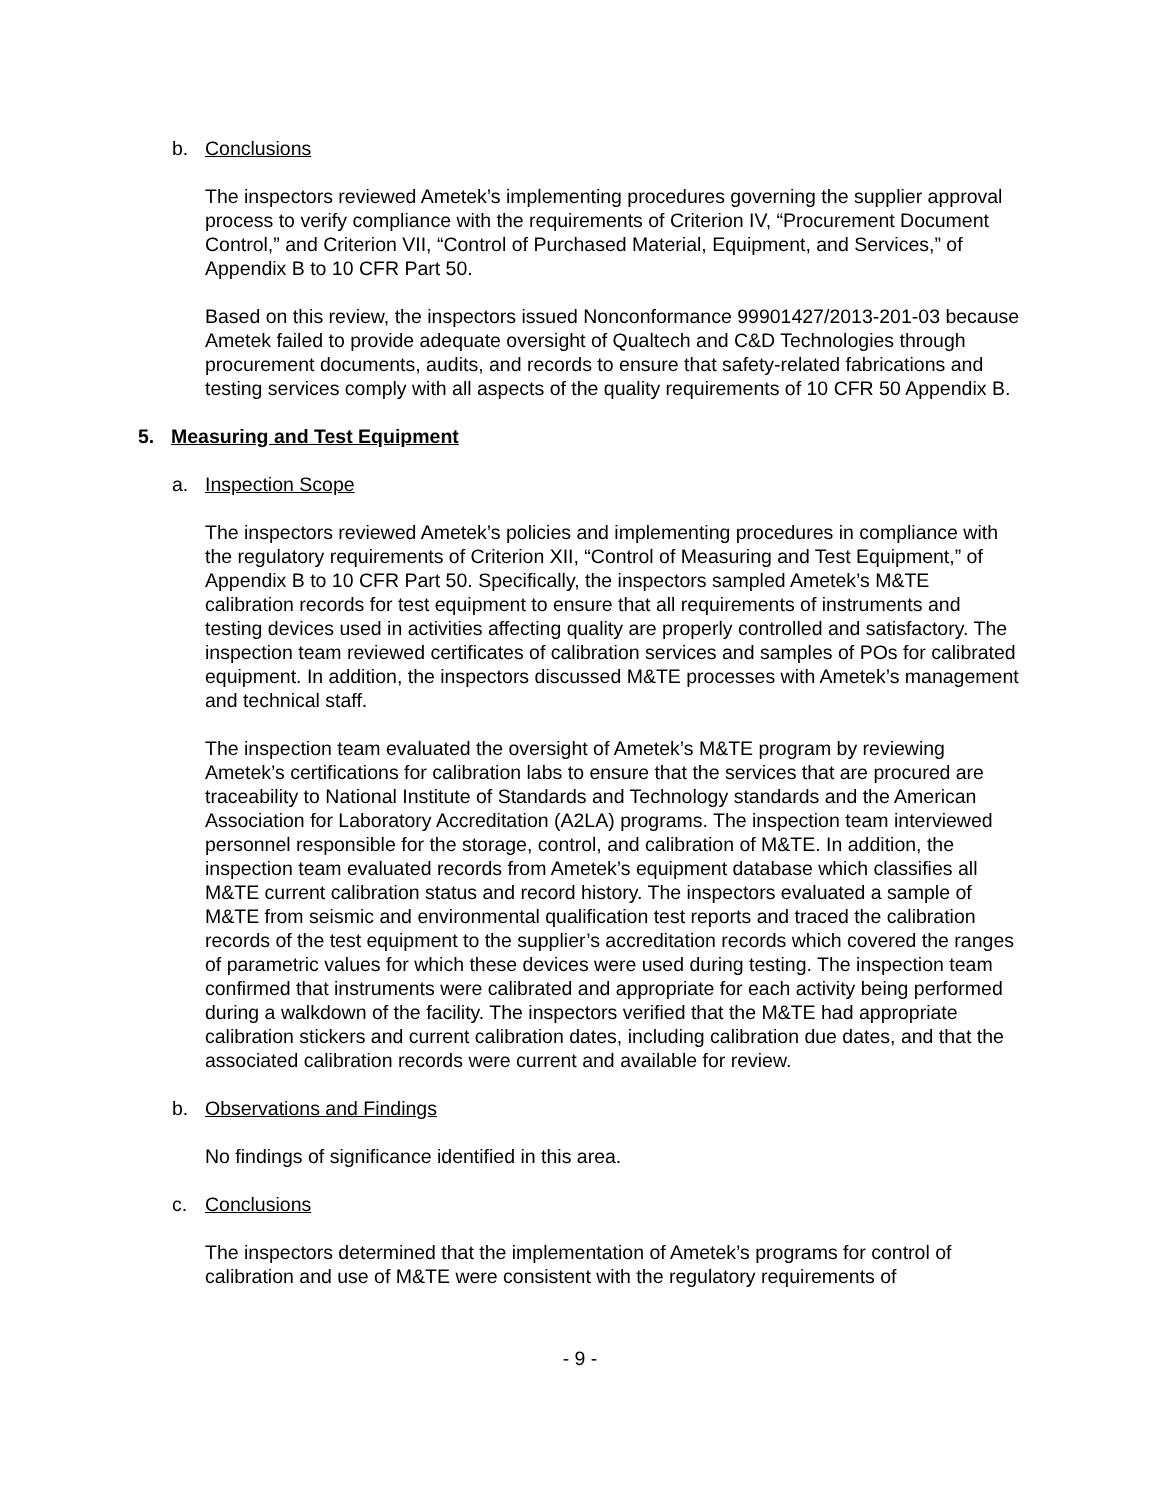b. Conclusions
The inspectors reviewed Ametek’s implementing procedures governing the supplier approval process to verify compliance with the requirements of Criterion IV, “Procurement Document Control,” and Criterion VII, “Control of Purchased Material, Equipment, and Services,” of Appendix B to 10 CFR Part 50.
Based on this review, the inspectors issued Nonconformance 99901427/2013-201-03 because Ametek failed to provide adequate oversight of Qualtech and C&D Technologies through procurement documents, audits, and records to ensure that safety-related fabrications and testing services comply with all aspects of the quality requirements of 10 CFR 50 Appendix B.
5. Measuring and Test Equipment
a. Inspection Scope
The inspectors reviewed Ametek’s policies and implementing procedures in compliance with the regulatory requirements of Criterion XII, “Control of Measuring and Test Equipment,” of Appendix B to 10 CFR Part 50. Specifically, the inspectors sampled Ametek’s M&TE calibration records for test equipment to ensure that all requirements of instruments and testing devices used in activities affecting quality are properly controlled and satisfactory. The inspection team reviewed certificates of calibration services and samples of POs for calibrated equipment. In addition, the inspectors discussed M&TE processes with Ametek’s management and technical staff.
The inspection team evaluated the oversight of Ametek’s M&TE program by reviewing Ametek’s certifications for calibration labs to ensure that the services that are procured are traceability to National Institute of Standards and Technology standards and the American Association for Laboratory Accreditation (A2LA) programs. The inspection team interviewed personnel responsible for the storage, control, and calibration of M&TE. In addition, the inspection team evaluated records from Ametek’s equipment database which classifies all M&TE current calibration status and record history. The inspectors evaluated a sample of M&TE from seismic and environmental qualification test reports and traced the calibration records of the test equipment to the supplier’s accreditation records which covered the ranges of parametric values for which these devices were used during testing. The inspection team confirmed that instruments were calibrated and appropriate for each activity being performed during a walkdown of the facility. The inspectors verified that the M&TE had appropriate calibration stickers and current calibration dates, including calibration due dates, and that the associated calibration records were current and available for review.
b. Observations and Findings
No findings of significance identified in this area.
c. Conclusions
The inspectors determined that the implementation of Ametek’s programs for control of calibration and use of M&TE were consistent with the regulatory requirements of
- 9 -